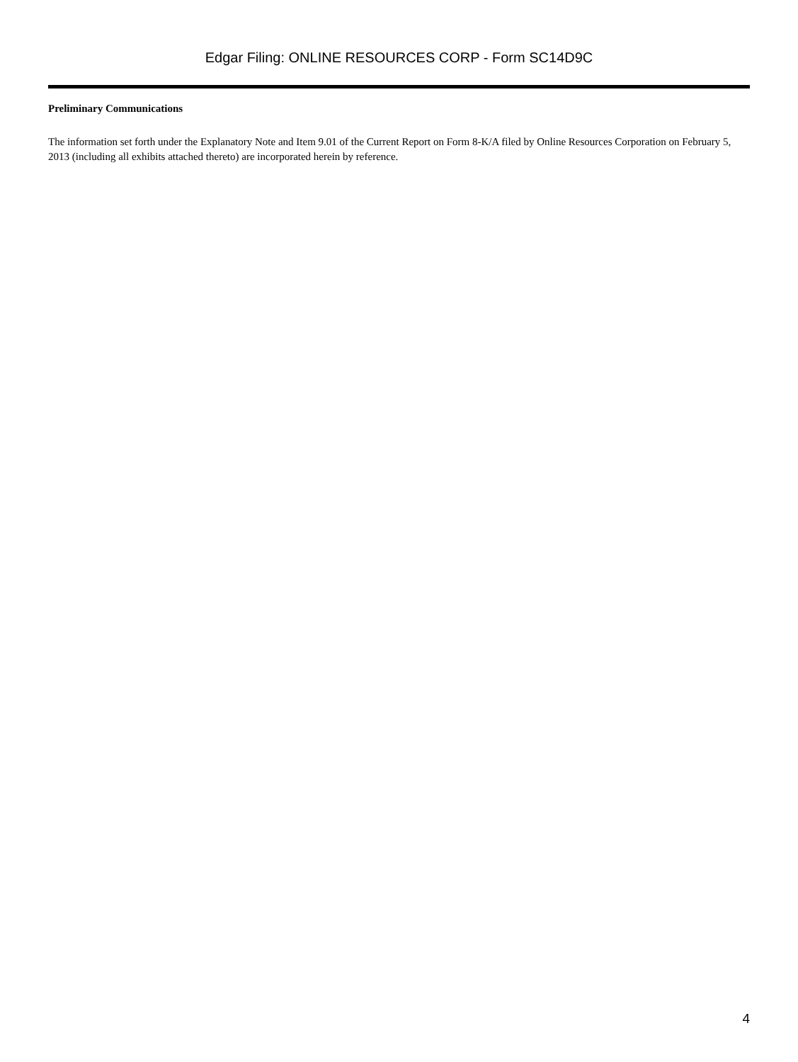Edgar Filing: ONLINE RESOURCES CORP - Form SC14D9C
Preliminary Communications
The information set forth under the Explanatory Note and Item 9.01 of the Current Report on Form 8-K/A filed by Online Resources Corporation on February 5, 2013 (including all exhibits attached thereto) are incorporated herein by reference.
4